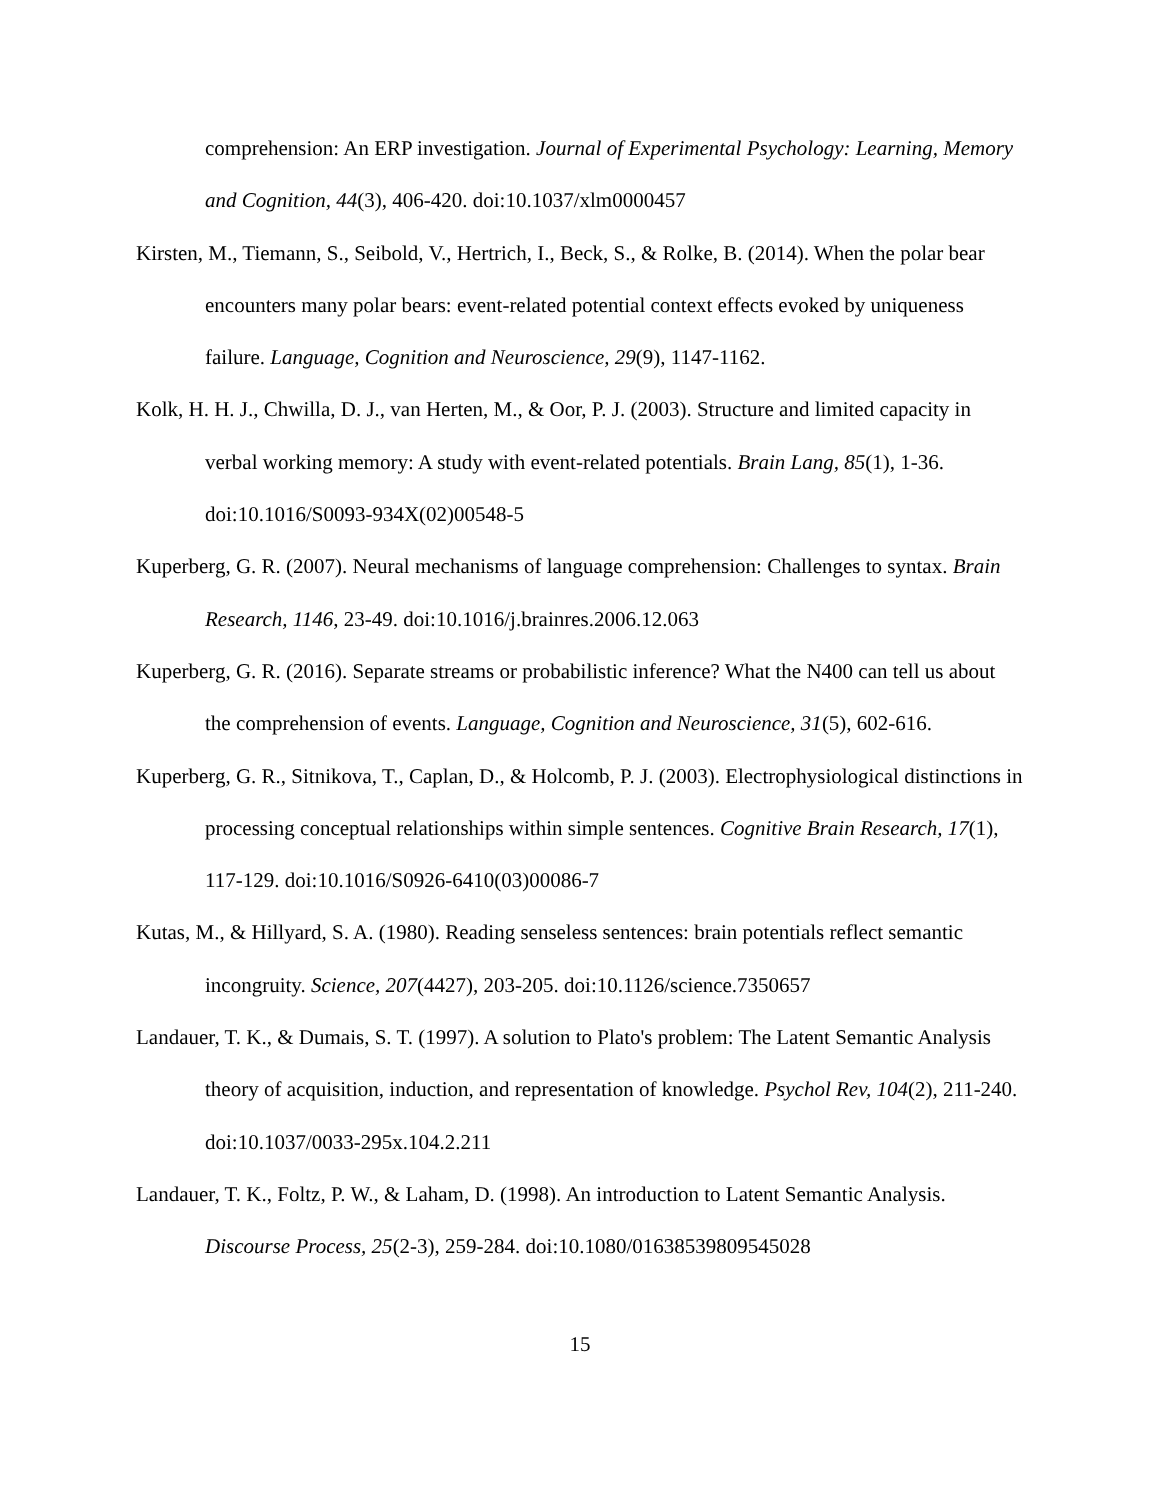comprehension: An ERP investigation. Journal of Experimental Psychology: Learning, Memory and Cognition, 44(3), 406-420. doi:10.1037/xlm0000457
Kirsten, M., Tiemann, S., Seibold, V., Hertrich, I., Beck, S., & Rolke, B. (2014). When the polar bear encounters many polar bears: event-related potential context effects evoked by uniqueness failure. Language, Cognition and Neuroscience, 29(9), 1147-1162.
Kolk, H. H. J., Chwilla, D. J., van Herten, M., & Oor, P. J. (2003). Structure and limited capacity in verbal working memory: A study with event-related potentials. Brain Lang, 85(1), 1-36. doi:10.1016/S0093-934X(02)00548-5
Kuperberg, G. R. (2007). Neural mechanisms of language comprehension: Challenges to syntax. Brain Research, 1146, 23-49. doi:10.1016/j.brainres.2006.12.063
Kuperberg, G. R. (2016). Separate streams or probabilistic inference? What the N400 can tell us about the comprehension of events. Language, Cognition and Neuroscience, 31(5), 602-616.
Kuperberg, G. R., Sitnikova, T., Caplan, D., & Holcomb, P. J. (2003). Electrophysiological distinctions in processing conceptual relationships within simple sentences. Cognitive Brain Research, 17(1), 117-129. doi:10.1016/S0926-6410(03)00086-7
Kutas, M., & Hillyard, S. A. (1980). Reading senseless sentences: brain potentials reflect semantic incongruity. Science, 207(4427), 203-205. doi:10.1126/science.7350657
Landauer, T. K., & Dumais, S. T. (1997). A solution to Plato's problem: The Latent Semantic Analysis theory of acquisition, induction, and representation of knowledge. Psychol Rev, 104(2), 211-240. doi:10.1037/0033-295x.104.2.211
Landauer, T. K., Foltz, P. W., & Laham, D. (1998). An introduction to Latent Semantic Analysis. Discourse Process, 25(2-3), 259-284. doi:10.1080/01638539809545028
15